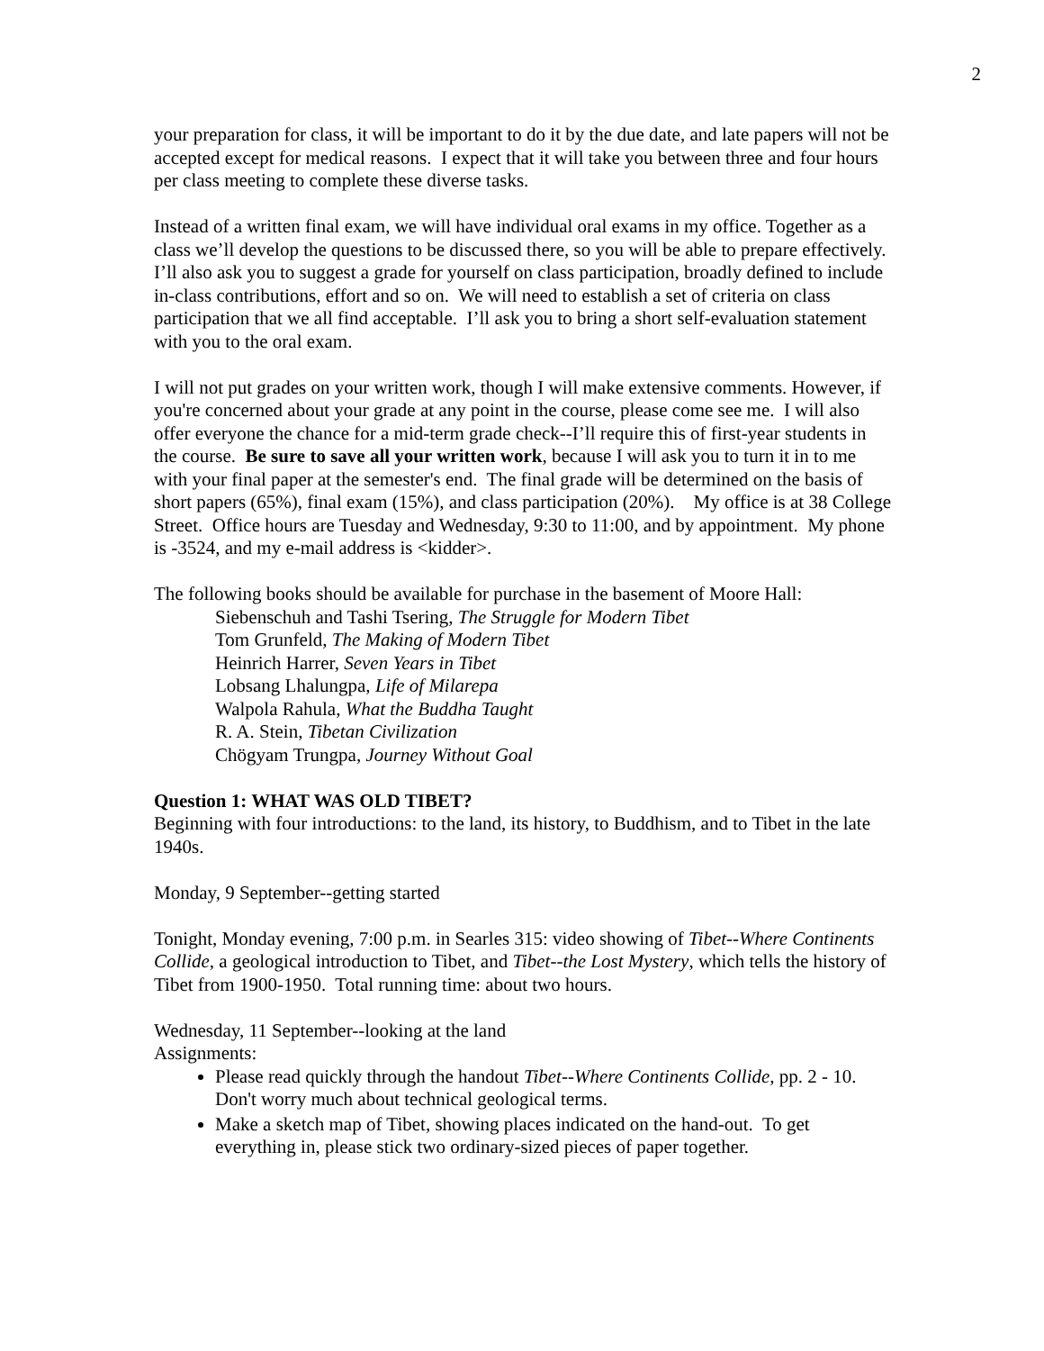2
your preparation for class, it will be important to do it by the due date, and late papers will not be accepted except for medical reasons. I expect that it will take you between three and four hours per class meeting to complete these diverse tasks.
Instead of a written final exam, we will have individual oral exams in my office. Together as a class we’ll develop the questions to be discussed there, so you will be able to prepare effectively. I’ll also ask you to suggest a grade for yourself on class participation, broadly defined to include in-class contributions, effort and so on. We will need to establish a set of criteria on class participation that we all find acceptable. I’ll ask you to bring a short self-evaluation statement with you to the oral exam.
I will not put grades on your written work, though I will make extensive comments. However, if you're concerned about your grade at any point in the course, please come see me. I will also offer everyone the chance for a mid-term grade check--I’ll require this of first-year students in the course. Be sure to save all your written work, because I will ask you to turn it in to me with your final paper at the semester's end. The final grade will be determined on the basis of short papers (65%), final exam (15%), and class participation (20%). My office is at 38 College Street. Office hours are Tuesday and Wednesday, 9:30 to 11:00, and by appointment. My phone is -3524, and my e-mail address is <kidder>.
The following books should be available for purchase in the basement of Moore Hall:
Siebenschuh and Tashi Tsering, The Struggle for Modern Tibet
Tom Grunfeld, The Making of Modern Tibet
Heinrich Harrer, Seven Years in Tibet
Lobsang Lhalungpa, Life of Milarepa
Walpola Rahula, What the Buddha Taught
R. A. Stein, Tibetan Civilization
Chögyam Trungpa, Journey Without Goal
Question 1: WHAT WAS OLD TIBET?
Beginning with four introductions: to the land, its history, to Buddhism, and to Tibet in the late 1940s.
Monday, 9 September--getting started
Tonight, Monday evening, 7:00 p.m. in Searles 315: video showing of Tibet--Where Continents Collide, a geological introduction to Tibet, and Tibet--the Lost Mystery, which tells the history of Tibet from 1900-1950. Total running time: about two hours.
Wednesday, 11 September--looking at the land
Assignments:
Please read quickly through the handout Tibet--Where Continents Collide, pp. 2 - 10. Don't worry much about technical geological terms.
Make a sketch map of Tibet, showing places indicated on the hand-out. To get everything in, please stick two ordinary-sized pieces of paper together.